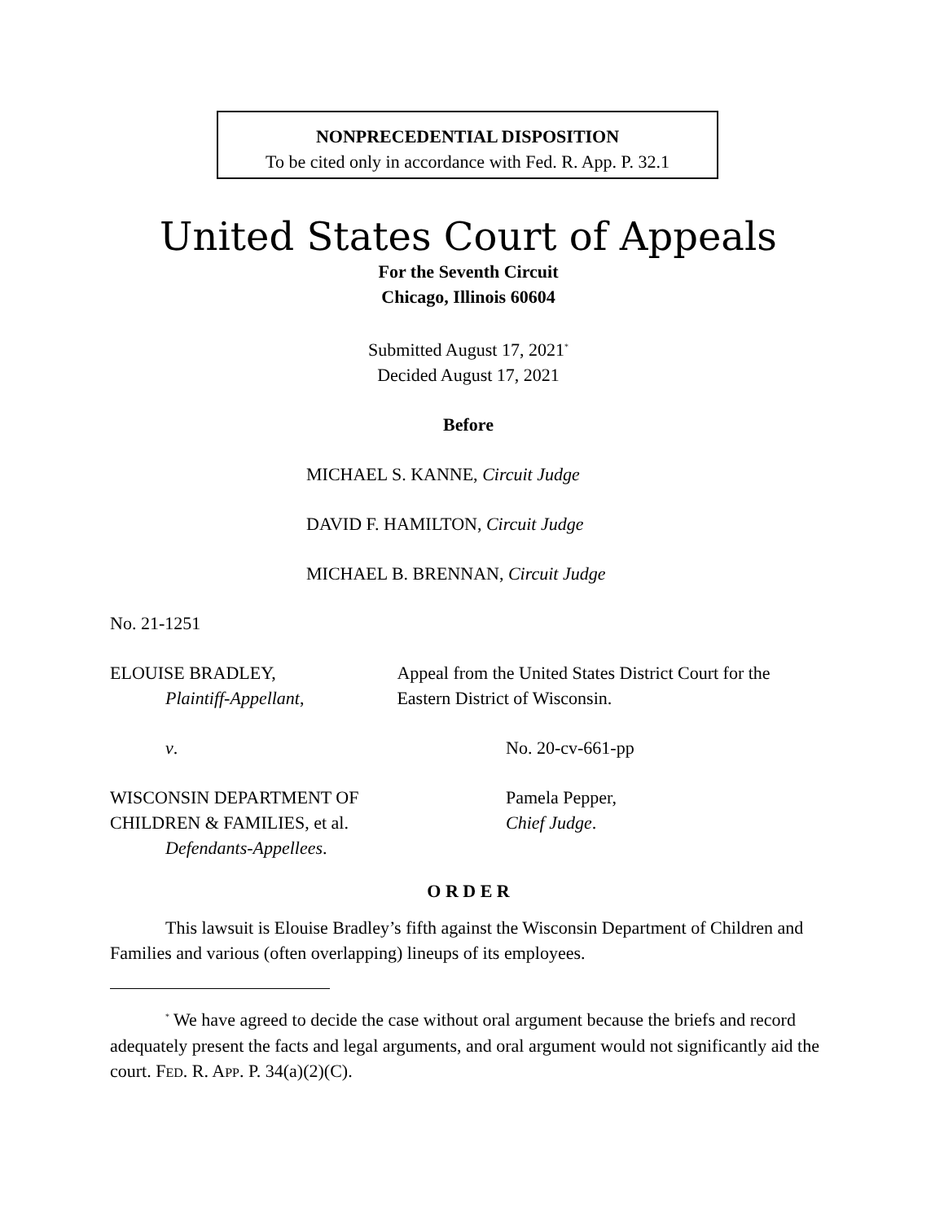NONPRECEDENTIAL DISPOSITION
To be cited only in accordance with Fed. R. App. P. 32.1
United States Court of Appeals
For the Seventh Circuit
Chicago, Illinois 60604
Submitted August 17, 2021<sup>*</sup>
Decided August 17, 2021
Before
MICHAEL S. KANNE, Circuit Judge
DAVID F. HAMILTON, Circuit Judge
MICHAEL B. BRENNAN, Circuit Judge
No. 21-1251
ELOUISE BRADLEY,
Plaintiff-Appellant,
Appeal from the United States District Court for the Eastern District of Wisconsin.
v. No. 20-cv-661-pp
WISCONSIN DEPARTMENT OF
CHILDREN & FAMILIES, et al.
Defendants-Appellees.
Pamela Pepper,
Chief Judge.
O R D E R
This lawsuit is Elouise Bradley’s fifth against the Wisconsin Department of Children and Families and various (often overlapping) lineups of its employees.
<sup>*</sup> We have agreed to decide the case without oral argument because the briefs and record adequately present the facts and legal arguments, and oral argument would not significantly aid the court. FED. R. APP. P. 34(a)(2)(C).